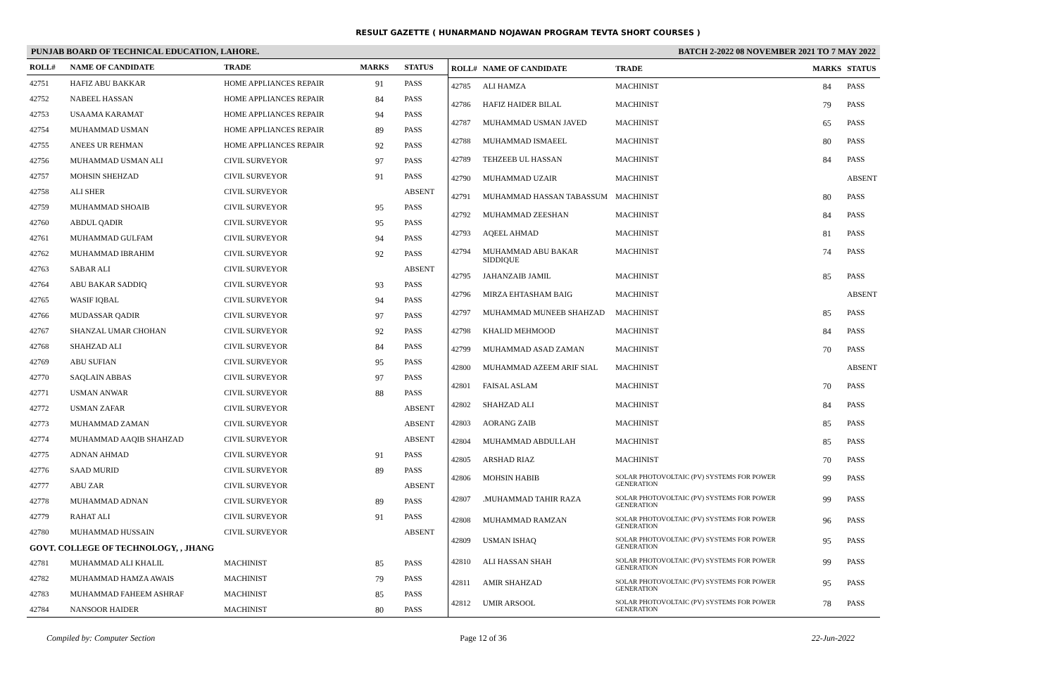RESULT GAZETTE ( HUNARMAND NOJAWAN PROGRAM TEVTA SHORT COURSES )
PUNJAB BOARD OF TECHNICAL EDUCATION, LAHORE. BATCH 2-2022 08 NOVEMBER 2021 TO 7 MAY 2022
| ROLL# | NAME OF CANDIDATE | TRADE | MARKS | STATUS |
| --- | --- | --- | --- | --- |
| 42751 | HAFIZ ABU BAKKAR | HOME APPLIANCES REPAIR | 91 | PASS |
| 42752 | NABEEL HASSAN | HOME APPLIANCES REPAIR | 84 | PASS |
| 42753 | USAAMA KARAMAT | HOME APPLIANCES REPAIR | 94 | PASS |
| 42754 | MUHAMMAD USMAN | HOME APPLIANCES REPAIR | 89 | PASS |
| 42755 | ANEES UR REHMAN | HOME APPLIANCES REPAIR | 92 | PASS |
| 42756 | MUHAMMAD USMAN ALI | CIVIL SURVEYOR | 97 | PASS |
| 42757 | MOHSIN SHEHZAD | CIVIL SURVEYOR | 91 | PASS |
| 42758 | ALI SHER | CIVIL SURVEYOR | | ABSENT |
| 42759 | MUHAMMAD SHOAIB | CIVIL SURVEYOR | 95 | PASS |
| 42760 | ABDUL QADIR | CIVIL SURVEYOR | 95 | PASS |
| 42761 | MUHAMMAD GULFAM | CIVIL SURVEYOR | 94 | PASS |
| 42762 | MUHAMMAD IBRAHIM | CIVIL SURVEYOR | 92 | PASS |
| 42763 | SABAR ALI | CIVIL SURVEYOR | | ABSENT |
| 42764 | ABU BAKAR SADDIQ | CIVIL SURVEYOR | 93 | PASS |
| 42765 | WASIF IQBAL | CIVIL SURVEYOR | 94 | PASS |
| 42766 | MUDASSAR QADIR | CIVIL SURVEYOR | 97 | PASS |
| 42767 | SHANZAL UMAR CHOHAN | CIVIL SURVEYOR | 92 | PASS |
| 42768 | SHAHZAD ALI | CIVIL SURVEYOR | 84 | PASS |
| 42769 | ABU SUFIAN | CIVIL SURVEYOR | 95 | PASS |
| 42770 | SAQLAIN ABBAS | CIVIL SURVEYOR | 97 | PASS |
| 42771 | USMAN ANWAR | CIVIL SURVEYOR | 88 | PASS |
| 42772 | USMAN ZAFAR | CIVIL SURVEYOR | | ABSENT |
| 42773 | MUHAMMAD ZAMAN | CIVIL SURVEYOR | | ABSENT |
| 42774 | MUHAMMAD AAQIB SHAHZAD | CIVIL SURVEYOR | | ABSENT |
| 42775 | ADNAN AHMAD | CIVIL SURVEYOR | 91 | PASS |
| 42776 | SAAD MURID | CIVIL SURVEYOR | 89 | PASS |
| 42777 | ABU ZAR | CIVIL SURVEYOR | | ABSENT |
| 42778 | MUHAMMAD ADNAN | CIVIL SURVEYOR | 89 | PASS |
| 42779 | RAHAT ALI | CIVIL SURVEYOR | 91 | PASS |
| 42780 | MUHAMMAD HUSSAIN | CIVIL SURVEYOR | | ABSENT |
| GOVT. COLLEGE OF TECHNOLOGY, , JHANG | | | | |
| 42781 | MUHAMMAD ALI KHALIL | MACHINIST | 85 | PASS |
| 42782 | MUHAMMAD HAMZA AWAIS | MACHINIST | 79 | PASS |
| 42783 | MUHAMMAD FAHEEM ASHRAF | MACHINIST | 85 | PASS |
| 42784 | NANSOOR HAIDER | MACHINIST | 80 | PASS |
| ROLL# | NAME OF CANDIDATE | TRADE | MARKS | STATUS |
| --- | --- | --- | --- | --- |
| 42785 | ALI HAMZA | MACHINIST | 84 | PASS |
| 42786 | HAFIZ HAIDER BILAL | MACHINIST | 79 | PASS |
| 42787 | MUHAMMAD USMAN JAVED | MACHINIST | 65 | PASS |
| 42788 | MUHAMMAD ISMAEEL | MACHINIST | 80 | PASS |
| 42789 | TEHZEEB UL HASSAN | MACHINIST | 84 | PASS |
| 42790 | MUHAMMAD UZAIR | MACHINIST | | ABSENT |
| 42791 | MUHAMMAD HASSAN TABASSUM | MACHINIST | 80 | PASS |
| 42792 | MUHAMMAD ZEESHAN | MACHINIST | 84 | PASS |
| 42793 | AQEEL AHMAD | MACHINIST | 81 | PASS |
| 42794 | MUHAMMAD ABU BAKAR SIDDIQUE | MACHINIST | 74 | PASS |
| 42795 | JAHANZAIB JAMIL | MACHINIST | 85 | PASS |
| 42796 | MIRZA EHTASHAM BAIG | MACHINIST | | ABSENT |
| 42797 | MUHAMMAD MUNEEB SHAHZAD | MACHINIST | 85 | PASS |
| 42798 | KHALID MEHMOOD | MACHINIST | 84 | PASS |
| 42799 | MUHAMMAD ASAD ZAMAN | MACHINIST | 70 | PASS |
| 42800 | MUHAMMAD AZEEM ARIF SIAL | MACHINIST | | ABSENT |
| 42801 | FAISAL ASLAM | MACHINIST | 70 | PASS |
| 42802 | SHAHZAD ALI | MACHINIST | 84 | PASS |
| 42803 | AORANG ZAIB | MACHINIST | 85 | PASS |
| 42804 | MUHAMMAD ABDULLAH | MACHINIST | 85 | PASS |
| 42805 | ARSHAD RIAZ | MACHINIST | 70 | PASS |
| 42806 | MOHSIN HABIB | SOLAR PHOTOVOLTAIC (PV) SYSTEMS FOR POWER GENERATION | 99 | PASS |
| 42807 | .MUHAMMAD TAHIR RAZA | SOLAR PHOTOVOLTAIC (PV) SYSTEMS FOR POWER GENERATION | 99 | PASS |
| 42808 | MUHAMMAD RAMZAN | SOLAR PHOTOVOLTAIC (PV) SYSTEMS FOR POWER GENERATION | 96 | PASS |
| 42809 | USMAN ISHAQ | SOLAR PHOTOVOLTAIC (PV) SYSTEMS FOR POWER GENERATION | 95 | PASS |
| 42810 | ALI HASSAN SHAH | SOLAR PHOTOVOLTAIC (PV) SYSTEMS FOR POWER GENERATION | 99 | PASS |
| 42811 | AMIR SHAHZAD | SOLAR PHOTOVOLTAIC (PV) SYSTEMS FOR POWER GENERATION | 95 | PASS |
| 42812 | UMIR ARSOOL | SOLAR PHOTOVOLTAIC (PV) SYSTEMS FOR POWER GENERATION | 78 | PASS |
Compiled by: Computer Section Page 12 of 36 22-Jun-2022